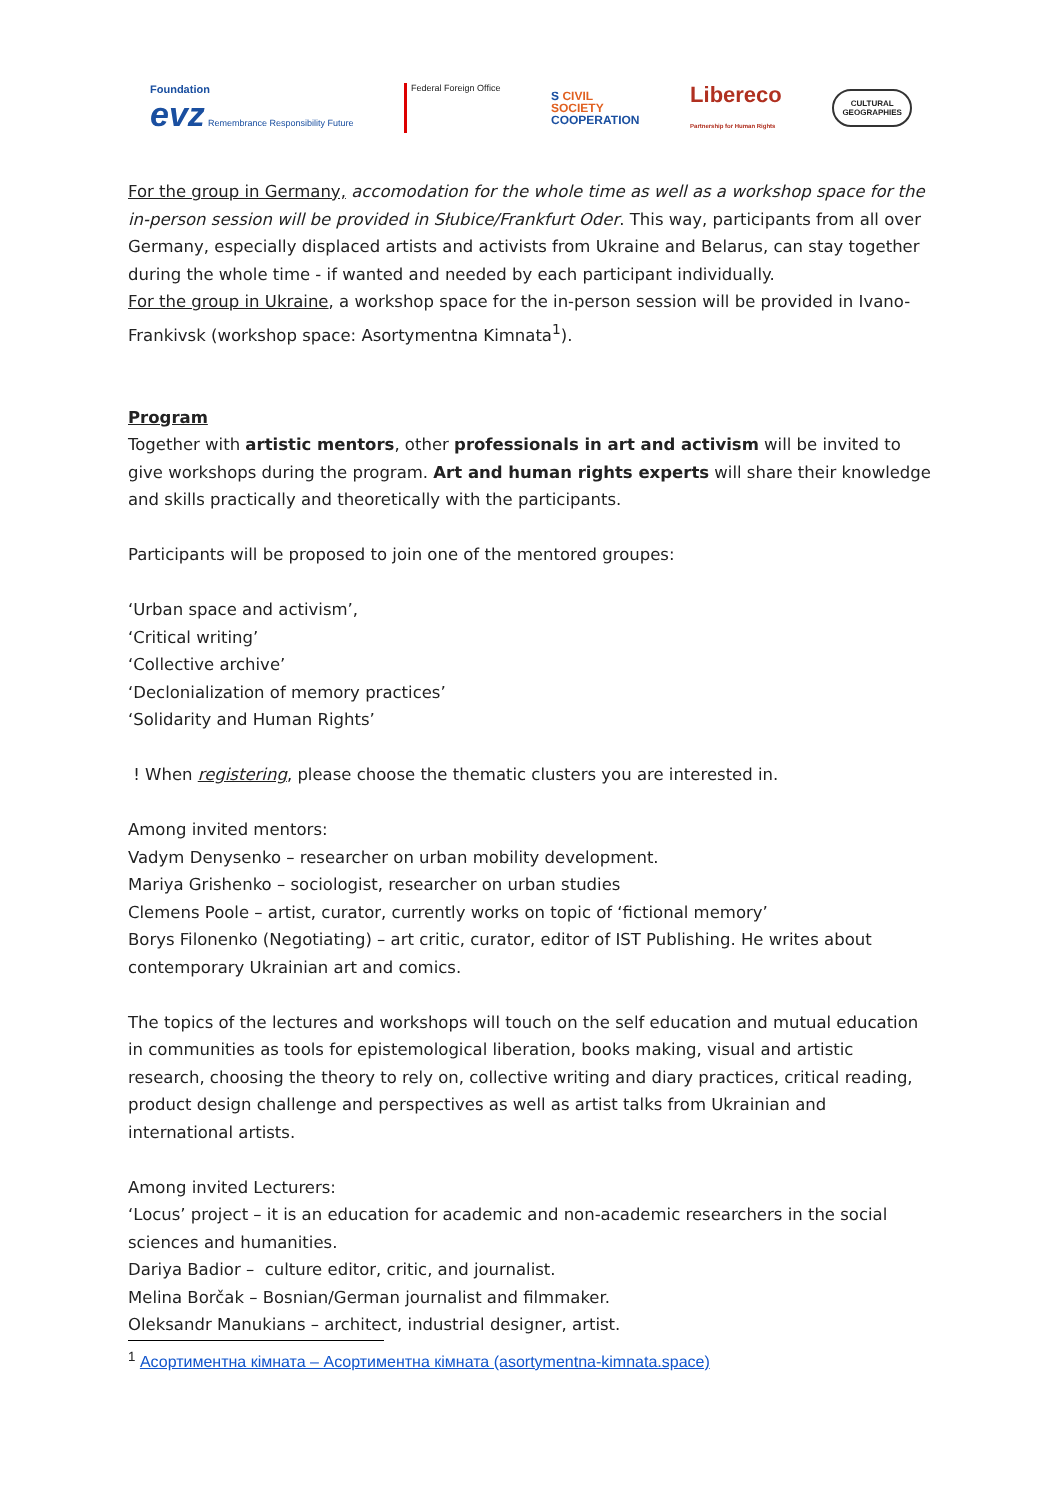Foundation
evz Remembrance Responsibility Future
Federal Foreign Office
S CIVIL
SOCIETY
COOPERATION
Libereco
Partnership for Human Rights
CULTURAL
GEOGRAPHIES
For the group in Germany, accomodation for the whole time as well as a workshop space for the in-person session will be provided in Słubice/Frankfurt Oder. This way, participants from all over Germany, especially displaced artists and activists from Ukraine and Belarus, can stay together during the whole time - if wanted and needed by each participant individually.
For the group in Ukraine, a workshop space for the in-person session will be provided in Ivano-Frankivsk (workshop space: Asortymentna Kimnata<sup>1</sup>).
Program
Together with artistic mentors, other professionals in art and activism will be invited to give workshops during the program. Art and human rights experts will share their knowledge and skills practically and theoretically with the participants.
Participants will be proposed to join one of the mentored groupes:
‘Urban space and activism’,
‘Critical writing’
‘Collective archive’
‘Declonialization of memory practices’
‘Solidarity and Human Rights’
! When registering, please choose the thematic clusters you are interested in.
Among invited mentors:
Vadym Denysenko – researcher on urban mobility development.
Mariya Grishenko – sociologist, researcher on urban studies
Clemens Poole – artist, curator, currently works on topic of ‘fictional memory’
Borys Filonenko (Negotiating) – art critic, curator, editor of IST Publishing. He writes about contemporary Ukrainian art and comics.
The topics of the lectures and workshops will touch on the self education and mutual education in communities as tools for epistemological liberation, books making, visual and artistic research, choosing the theory to rely on, collective writing and diary practices, critical reading, product design challenge and perspectives as well as artist talks from Ukrainian and international artists.
Among invited Lecturers:
‘Locus’ project – it is an education for academic and non-academic researchers in the social sciences and humanities.
Dariya Badior – culture editor, critic, and journalist.
Melina Borčak – Bosnian/German journalist and filmmaker.
Oleksandr Manukians – architect, industrial designer, artist.
<sup>1</sup> Асортиментна кімната – Асортиментна кімната (asortymentna-kimnata.space)